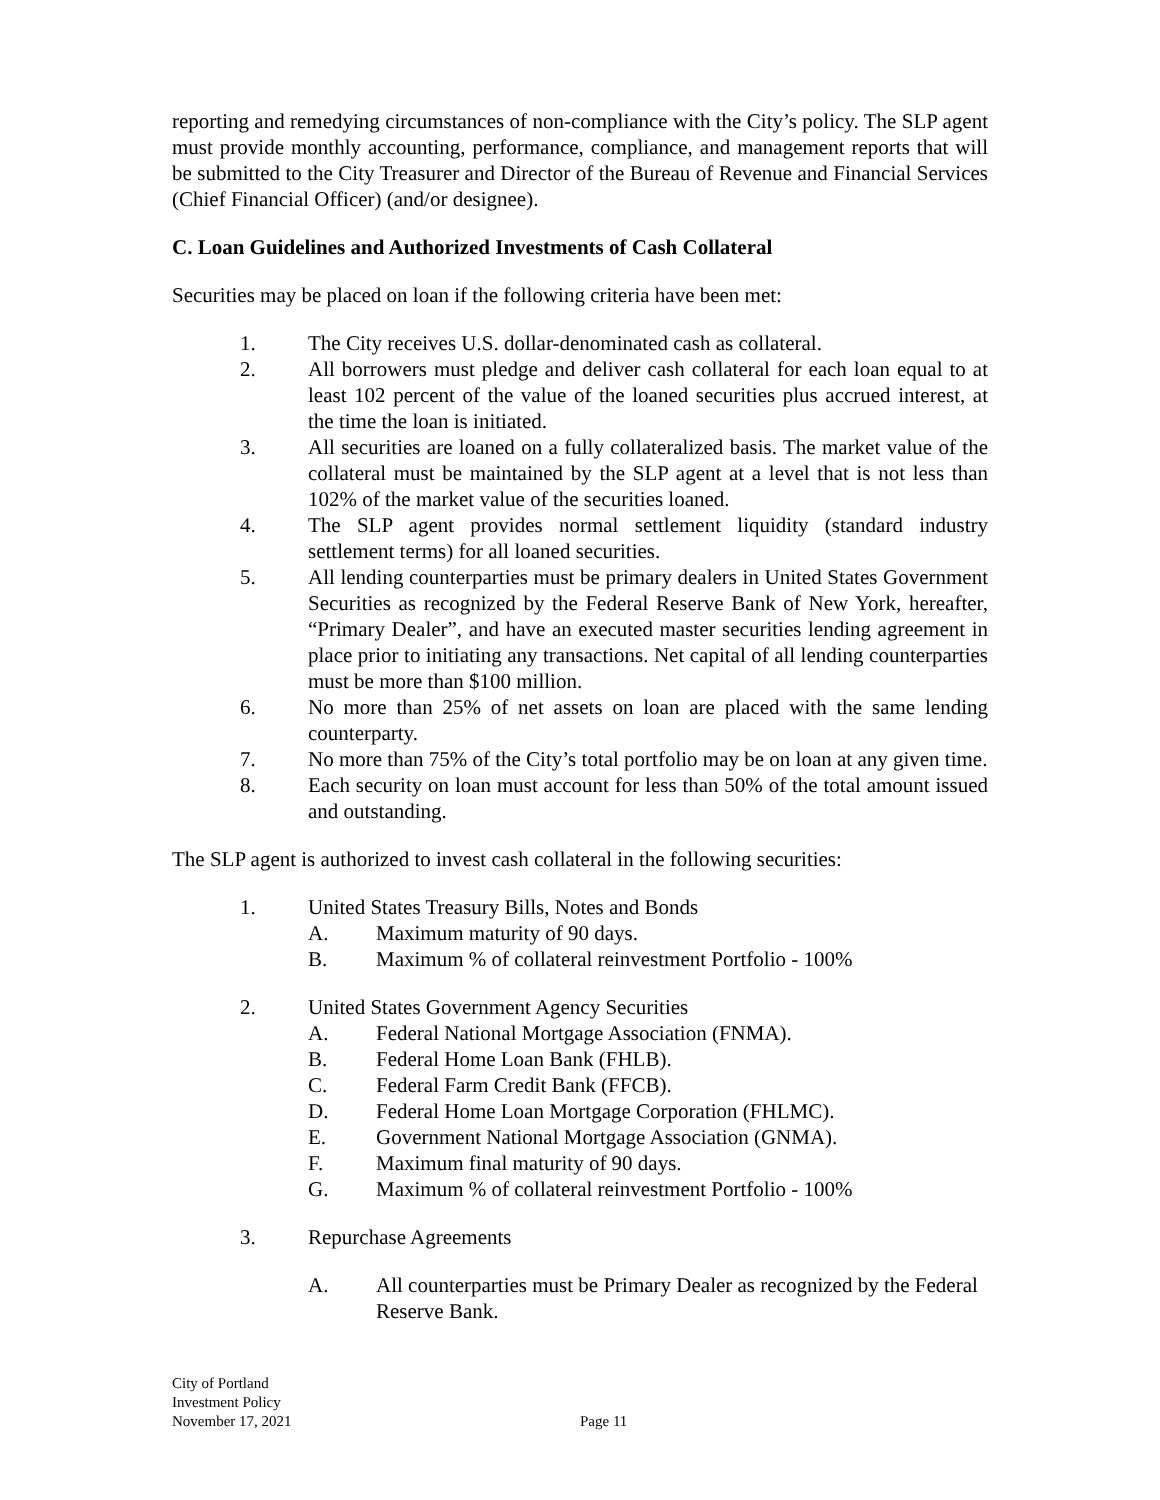reporting and remedying circumstances of non-compliance with the City’s policy. The SLP agent must provide monthly accounting, performance, compliance, and management reports that will be submitted to the City Treasurer and Director of the Bureau of Revenue and Financial Services (Chief Financial Officer) (and/or designee).
C. Loan Guidelines and Authorized Investments of Cash Collateral
Securities may be placed on loan if the following criteria have been met:
1. The City receives U.S. dollar-denominated cash as collateral.
2. All borrowers must pledge and deliver cash collateral for each loan equal to at least 102 percent of the value of the loaned securities plus accrued interest, at the time the loan is initiated.
3. All securities are loaned on a fully collateralized basis. The market value of the collateral must be maintained by the SLP agent at a level that is not less than 102% of the market value of the securities loaned.
4. The SLP agent provides normal settlement liquidity (standard industry settlement terms) for all loaned securities.
5. All lending counterparties must be primary dealers in United States Government Securities as recognized by the Federal Reserve Bank of New York, hereafter, “Primary Dealer”, and have an executed master securities lending agreement in place prior to initiating any transactions. Net capital of all lending counterparties must be more than $100 million.
6. No more than 25% of net assets on loan are placed with the same lending counterparty.
7. No more than 75% of the City’s total portfolio may be on loan at any given time.
8. Each security on loan must account for less than 50% of the total amount issued and outstanding.
The SLP agent is authorized to invest cash collateral in the following securities:
1. United States Treasury Bills, Notes and Bonds
A. Maximum maturity of 90 days.
B. Maximum % of collateral reinvestment Portfolio - 100%
2. United States Government Agency Securities
A. Federal National Mortgage Association (FNMA).
B. Federal Home Loan Bank (FHLB).
C. Federal Farm Credit Bank (FFCB).
D. Federal Home Loan Mortgage Corporation (FHLMC).
E. Government National Mortgage Association (GNMA).
F. Maximum final maturity of 90 days.
G. Maximum % of collateral reinvestment Portfolio - 100%
3. Repurchase Agreements
A. All counterparties must be Primary Dealer as recognized by the Federal Reserve Bank.
City of Portland
Investment Policy
November 17, 2021
Page 11